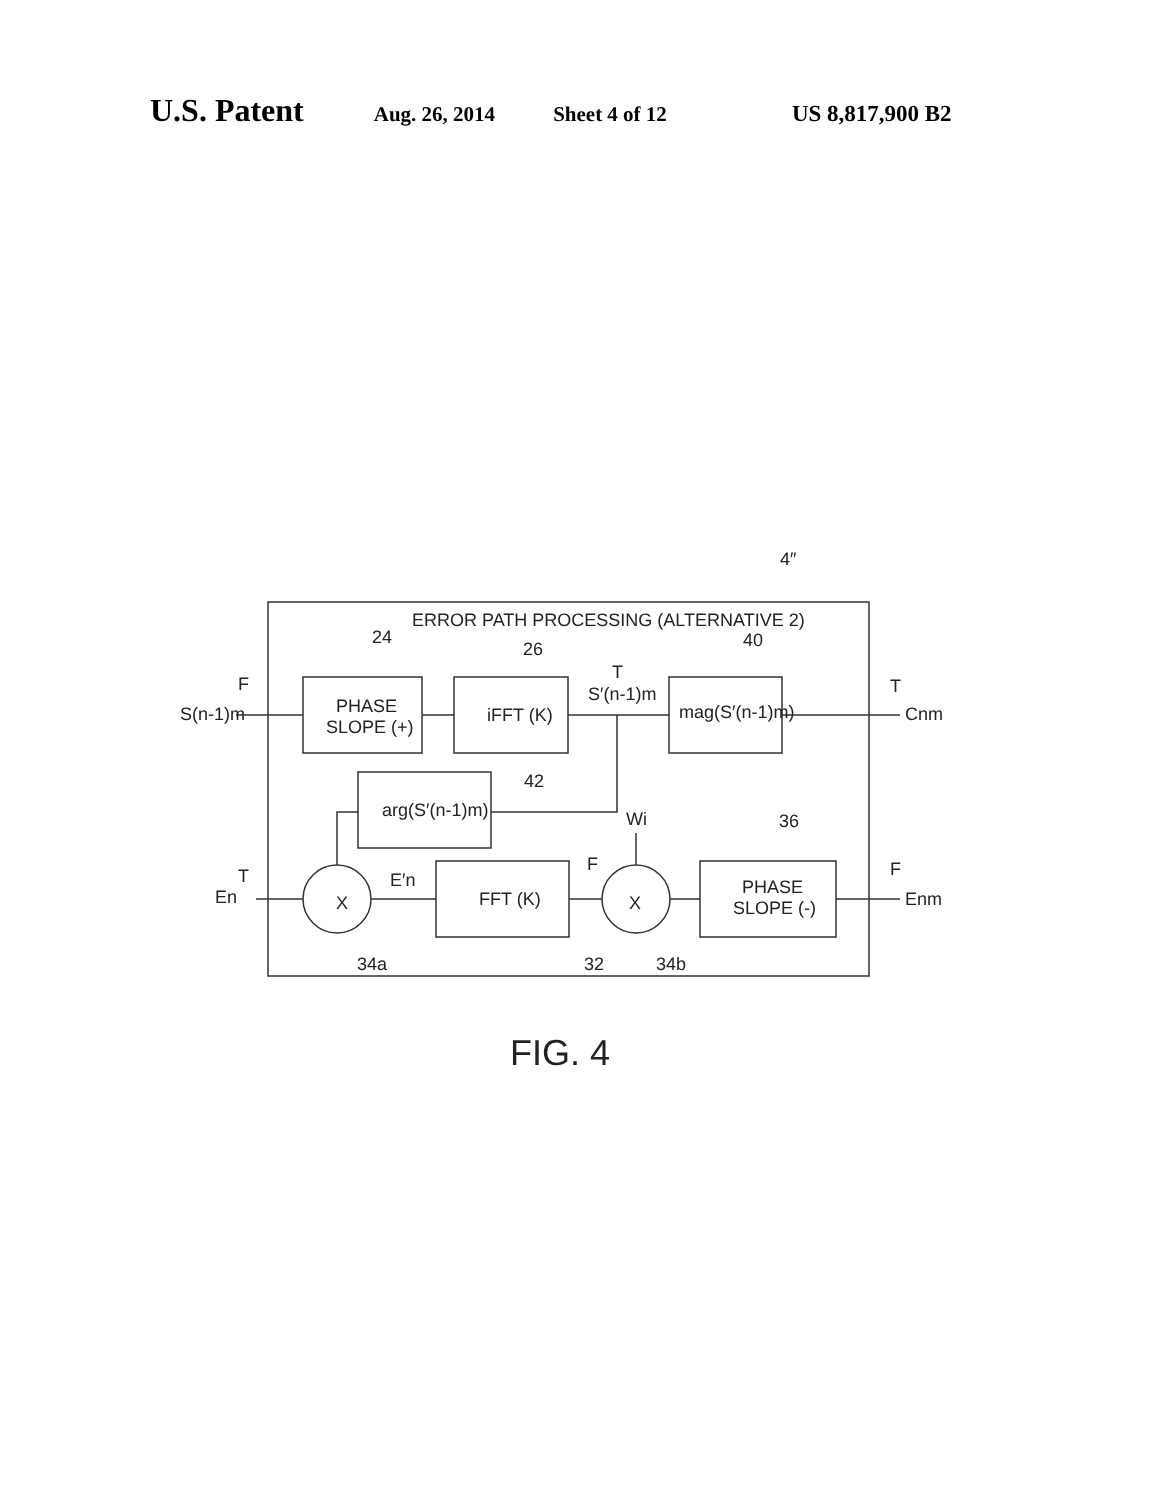U.S. Patent
Aug. 26, 2014 Sheet 4 of 12 US 8,817,900 B2
ERROR PATH PROCESSING (ALTERNATIVE 2)
4″
24
26
40
42
36
X
X
PHASE
SLOPE (+)
iFFT (K)
mag(S′(n-1)m)
arg(S′(n-1)m)
FFT (K)
PHASE
SLOPE (-)
F
S(n-1)m
T
S′(n-1)m
T
Cnm
T
En
E′n
F
Wi
F
Enm
34a
32
34b
FIG. 4